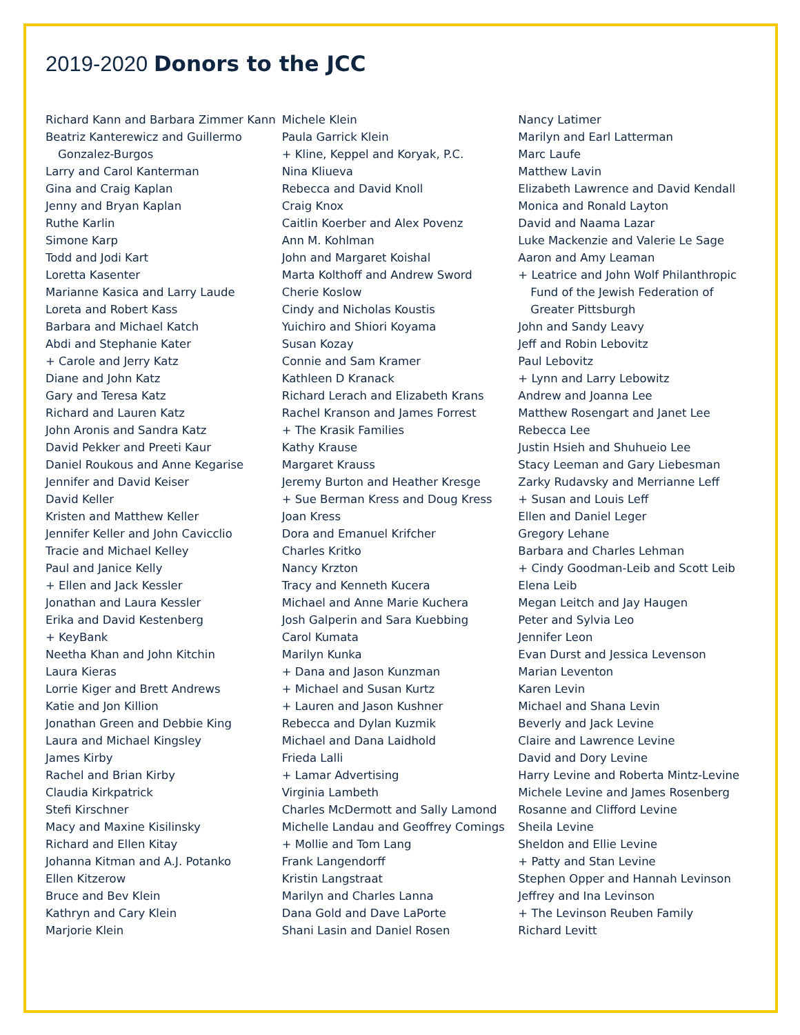2019-2020 Donors to the JCC
Richard Kann and Barbara Zimmer Kann
Beatriz Kanterewicz and Guillermo Gonzalez-Burgos
Larry and Carol Kanterman
Gina and Craig Kaplan
Jenny and Bryan Kaplan
Ruthe Karlin
Simone Karp
Todd and Jodi Kart
Loretta Kasenter
Marianne Kasica and Larry Laude
Loreta and Robert Kass
Barbara and Michael Katch
Abdi and Stephanie Kater
+ Carole and Jerry Katz
Diane and John Katz
Gary and Teresa Katz
Richard and Lauren Katz
John Aronis and Sandra Katz
David Pekker and Preeti Kaur
Daniel Roukous and Anne Kegarise
Jennifer and David Keiser
David Keller
Kristen and Matthew Keller
Jennifer Keller and John Cavicclio
Tracie and Michael Kelley
Paul and Janice Kelly
+ Ellen and Jack Kessler
Jonathan and Laura Kessler
Erika and David Kestenberg
+ KeyBank
Neetha Khan and John Kitchin
Laura Kieras
Lorrie Kiger and Brett Andrews
Katie and Jon Killion
Jonathan Green and Debbie King
Laura and Michael Kingsley
James Kirby
Rachel and Brian Kirby
Claudia Kirkpatrick
Stefi Kirschner
Macy and Maxine Kisilinsky
Richard and Ellen Kitay
Johanna Kitman and A.J. Potanko
Ellen Kitzerow
Bruce and Bev Klein
Kathryn and Cary Klein
Marjorie Klein
Michele Klein
Paula Garrick Klein
+ Kline, Keppel and Koryak, P.C.
Nina Kliueva
Rebecca and David Knoll
Craig Knox
Caitlin Koerber and Alex Povenz
Ann M. Kohlman
John and Margaret Koishal
Marta Kolthoff and Andrew Sword
Cherie Koslow
Cindy and Nicholas Koustis
Yuichiro and Shiori Koyama
Susan Kozay
Connie and Sam Kramer
Kathleen D Kranack
Richard Lerach and Elizabeth Krans
Rachel Kranson and James Forrest
+ The Krasik Families
Kathy Krause
Margaret Krauss
Jeremy Burton and Heather Kresge
+ Sue Berman Kress and Doug Kress
Joan Kress
Dora and Emanuel Krifcher
Charles Kritko
Nancy Krzton
Tracy and Kenneth Kucera
Michael and Anne Marie Kuchera
Josh Galperin and Sara Kuebbing
Carol Kumata
Marilyn Kunka
+ Dana and Jason Kunzman
+ Michael and Susan Kurtz
+ Lauren and Jason Kushner
Rebecca and Dylan Kuzmik
Michael and Dana Laidhold
Frieda Lalli
+ Lamar Advertising
Virginia Lambeth
Charles McDermott and Sally Lamond
Michelle Landau and Geoffrey Comings
+ Mollie and Tom Lang
Frank Langendorff
Kristin Langstraat
Marilyn and Charles Lanna
Dana Gold and Dave LaPorte
Shani Lasin and Daniel Rosen
Nancy Latimer
Marilyn and Earl Latterman
Marc Laufe
Matthew Lavin
Elizabeth Lawrence and David Kendall
Monica and Ronald Layton
David and Naama Lazar
Luke Mackenzie and Valerie Le Sage
Aaron and Amy Leaman
+ Leatrice and John Wolf Philanthropic Fund of the Jewish Federation of Greater Pittsburgh
John and Sandy Leavy
Jeff and Robin Lebovitz
Paul Lebovitz
+ Lynn and Larry Lebowitz
Andrew and Joanna Lee
Matthew Rosengart and Janet Lee
Rebecca Lee
Justin Hsieh and Shuhueio Lee
Stacy Leeman and Gary Liebesman
Zarky Rudavsky and Merrianne Leff
+ Susan and Louis Leff
Ellen and Daniel Leger
Gregory Lehane
Barbara and Charles Lehman
+ Cindy Goodman-Leib and Scott Leib
Elena Leib
Megan Leitch and Jay Haugen
Peter and Sylvia Leo
Jennifer Leon
Evan Durst and Jessica Levenson
Marian Leventon
Karen Levin
Michael and Shana Levin
Beverly and Jack Levine
Claire and Lawrence Levine
David and Dory Levine
Harry Levine and Roberta Mintz-Levine
Michele Levine and James Rosenberg
Rosanne and Clifford Levine
Sheila Levine
Sheldon and Ellie Levine
+ Patty and Stan Levine
Stephen Opper and Hannah Levinson
Jeffrey and Ina Levinson
+ The Levinson Reuben Family
Richard Levitt